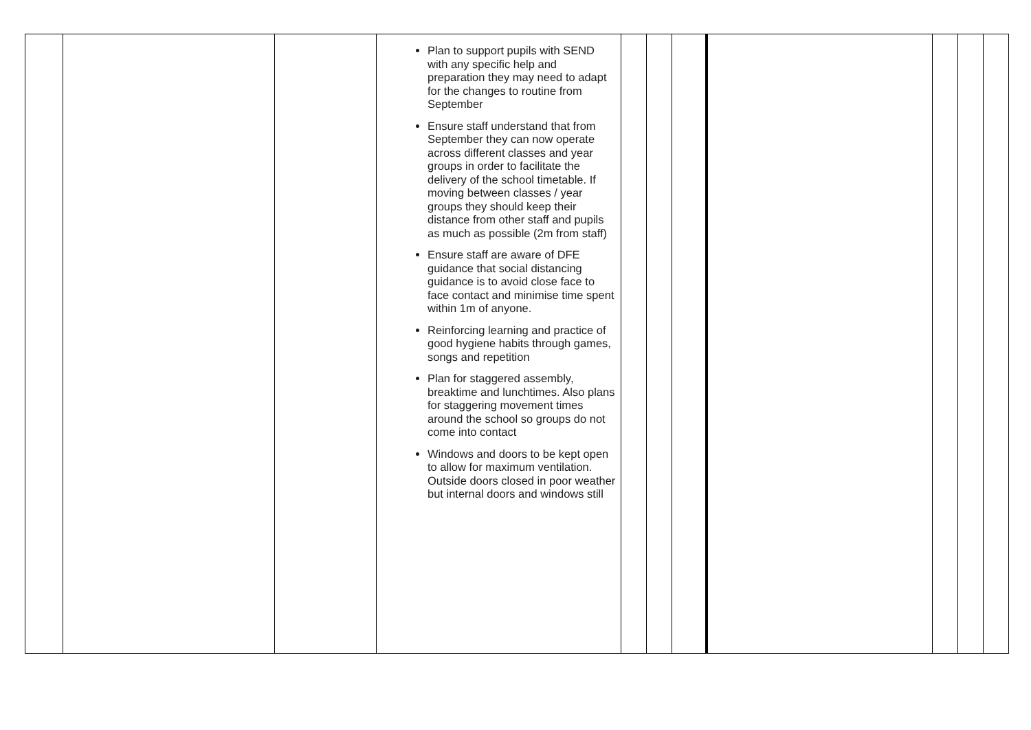| | | | Plan to support pupils with SEND with any specific help and preparation they may need to adapt for the changes to routine from September Ensure staff understand that from September they can now operate across different classes and year groups in order to facilitate the delivery of the school timetable. If moving between classes / year groups they should keep their distance from other staff and pupils as much as possible (2m from staff) Ensure staff are aware of DFE guidance that social distancing guidance is to avoid close face to face contact and minimise time spent within 1m of anyone. Reinforcing learning and practice of good hygiene habits through games, songs and repetition Plan for staggered assembly, breaktime and lunchtimes. Also plans for staggering movement times around the school so groups do not come into contact Windows and doors to be kept open to allow for maximum ventilation. Outside doors closed in poor weather but internal doors and windows still | | | | | | | |